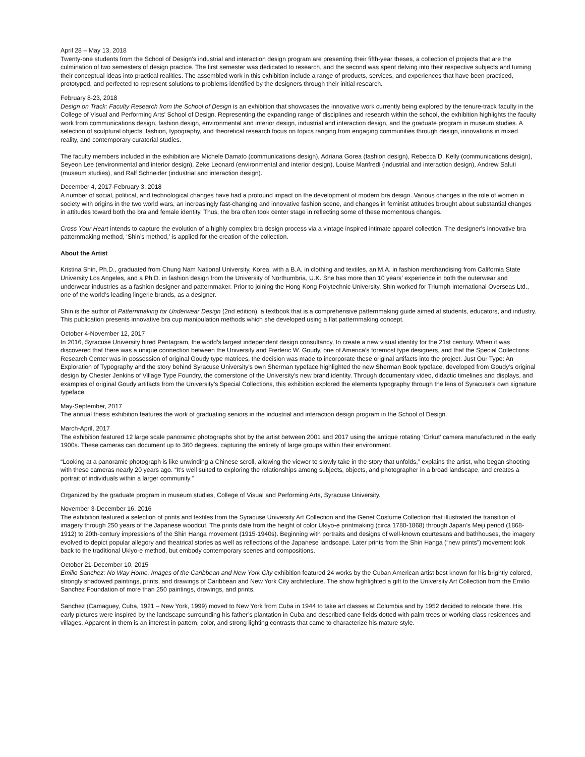April 28 – May 13, 2018
Twenty-one students from the School of Design’s industrial and interaction design program are presenting their fifth-year theses, a collection of projects that are the culmination of two semesters of design practice. The first semester was dedicated to research, and the second was spent delving into their respective subjects and turning their conceptual ideas into practical realities. The assembled work in this exhibition include a range of products, services, and experiences that have been practiced, prototyped, and perfected to represent solutions to problems identified by the designers through their initial research.
February 8-23, 2018
Design on Track: Faculty Research from the School of Design is an exhibition that showcases the innovative work currently being explored by the tenure-track faculty in the College of Visual and Performing Arts' School of Design. Representing the expanding range of disciplines and research within the school, the exhibition highlights the faculty work from communications design, fashion design, environmental and interior design, industrial and interaction design, and the graduate program in museum studies. A selection of sculptural objects, fashion, typography, and theoretical research focus on topics ranging from engaging communities through design, innovations in mixed reality, and contemporary curatorial studies.
The faculty members included in the exhibition are Michele Damato (communications design), Adriana Gorea (fashion design), Rebecca D. Kelly (communications design), Seyeon Lee (environmental and interior design), Zeke Leonard (environmental and interior design), Louise Manfredi (industrial and interaction design), Andrew Saluti (museum studies), and Ralf Schneider (industrial and interaction design).
December 4, 2017-February 3, 2018
A number of social, political, and technological changes have had a profound impact on the development of modern bra design. Various changes in the role of women in society with origins in the two world wars, an increasingly fast-changing and innovative fashion scene, and changes in feminist attitudes brought about substantial changes in attitudes toward both the bra and female identity. Thus, the bra often took center stage in reflecting some of these momentous changes.
Cross Your Heart intends to capture the evolution of a highly complex bra design process via a vintage inspired intimate apparel collection. The designer's innovative bra patternmaking method, ‘Shin’s method,’ is applied for the creation of the collection.
About the Artist
Kristina Shin, Ph.D., graduated from Chung Nam National University, Korea, with a B.A. in clothing and textiles, an M.A. in fashion merchandising from California State University Los Angeles, and a Ph.D. in fashion design from the University of Northumbria, U.K. She has more than 10 years’ experience in both the outerwear and underwear industries as a fashion designer and patternmaker. Prior to joining the Hong Kong Polytechnic University, Shin worked for Triumph International Overseas Ltd., one of the world’s leading lingerie brands, as a designer.
Shin is the author of Patternmaking for Underwear Design (2nd edition), a textbook that is a comprehensive patternmaking guide aimed at students, educators, and industry. This publication presents innovative bra cup manipulation methods which she developed using a flat patternmaking concept.
October 4-November 12, 2017
In 2016, Syracuse University hired Pentagram, the world’s largest independent design consultancy, to create a new visual identity for the 21st century. When it was discovered that there was a unique connection between the University and Frederic W. Goudy, one of America’s foremost type designers, and that the Special Collections Research Center was in possession of original Goudy type matrices, the decision was made to incorporate these original artifacts into the project. Just Our Type: An Exploration of Typography and the story behind Syracuse University's own Sherman typeface highlighted the new Sherman Book typeface, developed from Goudy’s original design by Chester Jenkins of Village Type Foundry, the cornerstone of the University’s new brand identity. Through documentary video, didactic timelines and displays, and examples of original Goudy artifacts from the University’s Special Collections, this exhibition explored the elements typography through the lens of Syracuse’s own signature typeface.
May-September, 2017
The annual thesis exhibition features the work of graduating seniors in the industrial and interaction design program in the School of Design.
March-April, 2017
The exhibition featured 12 large scale panoramic photographs shot by the artist between 2001 and 2017 using the antique rotating ‘Cirkut’ camera manufactured in the early 1900s. These cameras can document up to 360 degrees, capturing the entirety of large groups within their environment.
“Looking at a panoramic photograph is like unwinding a Chinese scroll, allowing the viewer to slowly take in the story that unfolds,” explains the artist, who began shooting with these cameras nearly 20 years ago. “It’s well suited to exploring the relationships among subjects, objects, and photographer in a broad landscape, and creates a portrait of individuals within a larger community.”
Organized by the graduate program in museum studies, College of Visual and Performing Arts, Syracuse University.
November 3-December 16, 2016
The exhibition featured a selection of prints and textiles from the Syracuse University Art Collection and the Genet Costume Collection that illustrated the transition of imagery through 250 years of the Japanese woodcut. The prints date from the height of color Ukiyo-e printmaking (circa 1780-1868) through Japan’s Meiji period (1868-1912) to 20th-century impressions of the Shin Hanga movement (1915-1940s). Beginning with portraits and designs of well-known courtesans and bathhouses, the imagery evolved to depict popular allegory and theatrical stories as well as reflections of the Japanese landscape. Later prints from the Shin Hanga (“new prints”) movement look back to the traditional Ukiyo-e method, but embody contemporary scenes and compositions.
October 21-December 10, 2015
Emilio Sanchez: No Way Home, Images of the Caribbean and New York City exhibition featured 24 works by the Cuban American artist best known for his brightly colored, strongly shadowed paintings, prints, and drawings of Caribbean and New York City architecture. The show highlighted a gift to the University Art Collection from the Emilio Sanchez Foundation of more than 250 paintings, drawings, and prints.
Sanchez (Camaguey, Cuba, 1921 – New York, 1999) moved to New York from Cuba in 1944 to take art classes at Columbia and by 1952 decided to relocate there. His early pictures were inspired by the landscape surrounding his father’s plantation in Cuba and described cane fields dotted with palm trees or working class residences and villages. Apparent in them is an interest in pattern, color, and strong lighting contrasts that came to characterize his mature style.